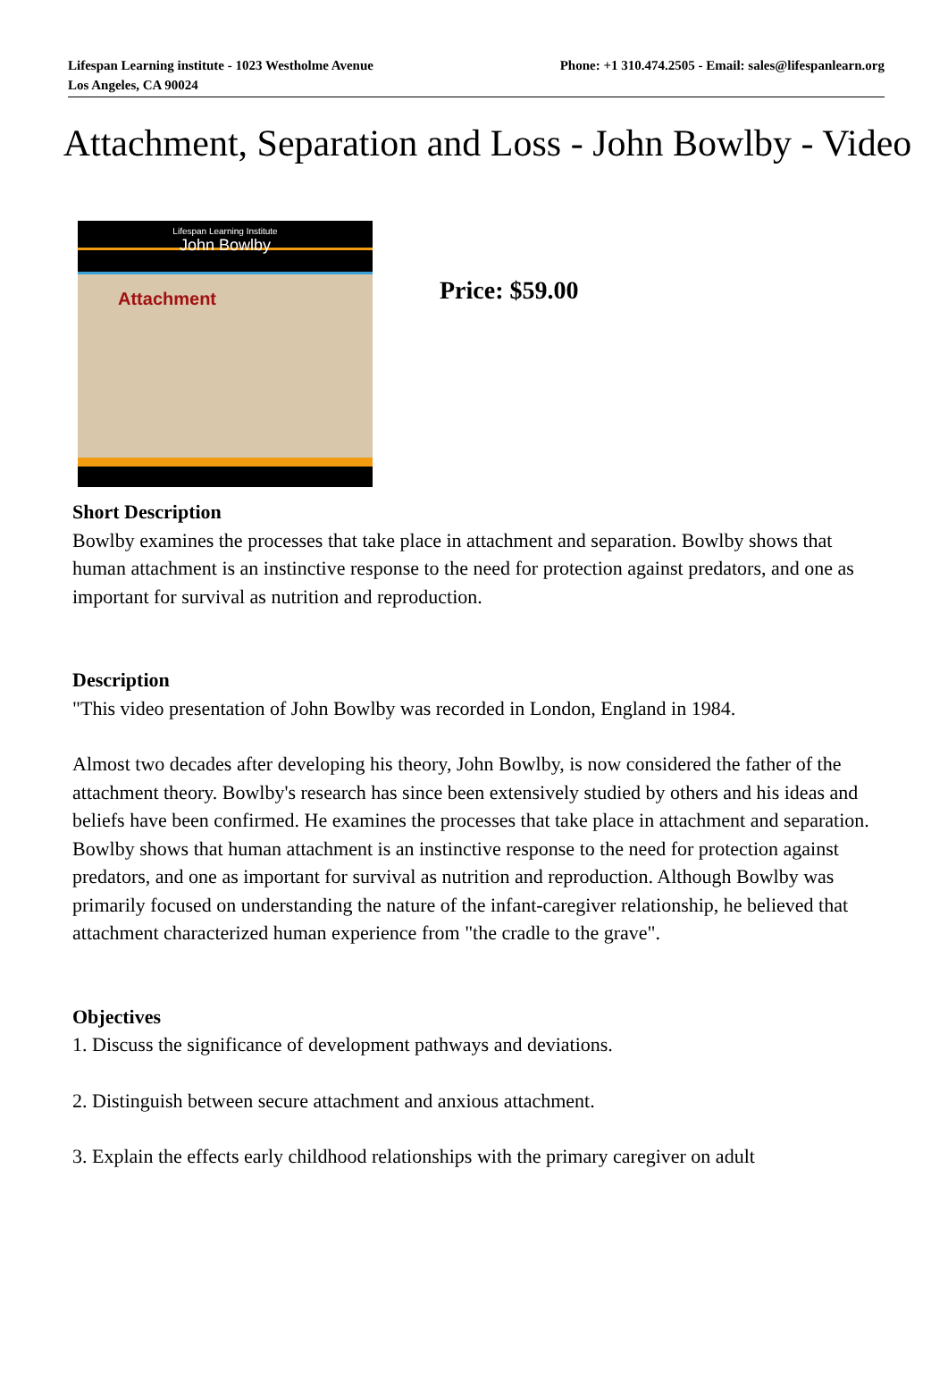Lifespan Learning institute - 1023 Westholme Avenue
Los Angeles, CA 90024
Phone: +1 310.474.2505 - Email: sales@lifespanlearn.org
Attachment, Separation and Loss - John Bowlby - Video
Lifespan Learning Institute
John Bowlby
Attachment
Price: $59.00
Short Description
Bowlby examines the processes that take place in attachment and separation. Bowlby shows that human attachment is an instinctive response to the need for protection against predators, and one as important for survival as nutrition and reproduction.
Description
"This video presentation of John Bowlby was recorded in London, England in 1984.
Almost two decades after developing his theory, John Bowlby, is now considered the father of the attachment theory. Bowlby's research has since been extensively studied by others and his ideas and beliefs have been confirmed. He examines the processes that take place in attachment and separation. Bowlby shows that human attachment is an instinctive response to the need for protection against predators, and one as important for survival as nutrition and reproduction. Although Bowlby was primarily focused on understanding the nature of the infant-caregiver relationship, he believed that attachment characterized human experience from "the cradle to the grave".
Objectives
1. Discuss the significance of development pathways and deviations.
2. Distinguish between secure attachment and anxious attachment.
3. Explain the effects early childhood relationships with the primary caregiver on adult